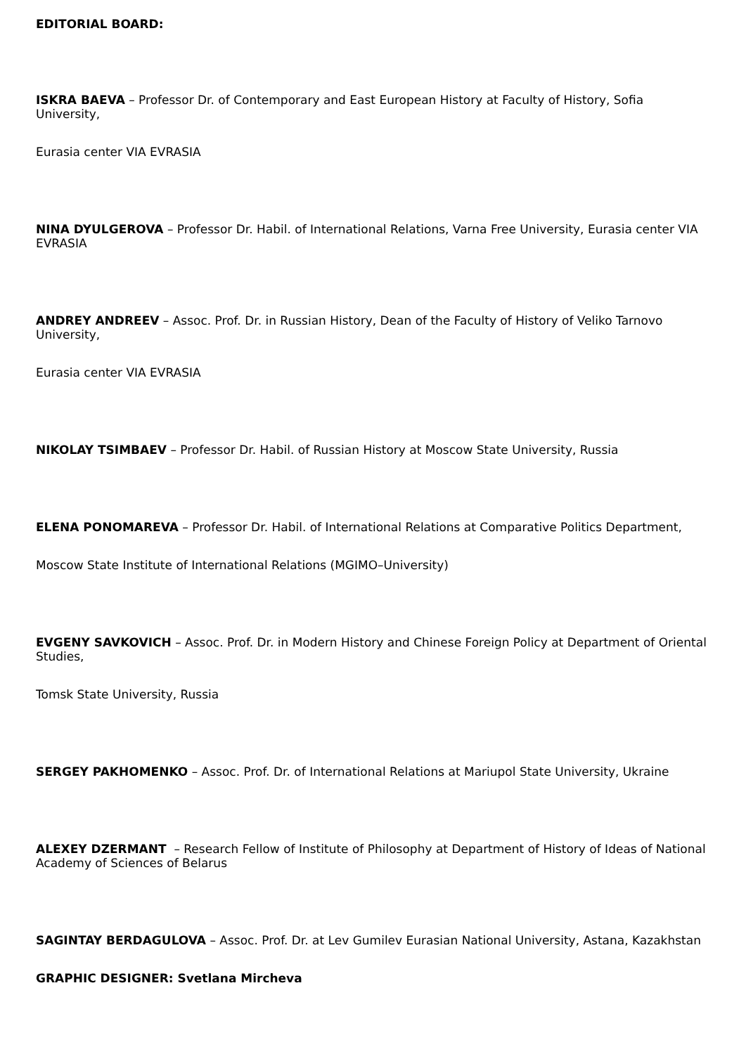EDITORIAL BOARD:
ISKRA BAEVA – Professor Dr. of Contemporary and East European History at Faculty of History, Sofia University,
Eurasia center VIA EVRASIA
NINA DYULGEROVA – Professor Dr. Habil. of International Relations, Varna Free University, Eurasia center VIA EVRASIA
ANDREY ANDREEV – Assoc. Prof. Dr. in Russian History, Dean of the Faculty of History of Veliko Tarnovo University,
Eurasia center VIA EVRASIA
NIKOLAY TSIMBAEV – Professor Dr. Habil. of Russian History at Moscow State University, Russia
ELENA PONOMAREVA – Professor Dr. Habil. of International Relations at Comparative Politics Department,
Moscow State Institute of International Relations (MGIMO–University)
EVGENY SAVKOVICH – Assoc. Prof. Dr. in Modern History and Chinese Foreign Policy at Department of Oriental Studies,
Tomsk State University, Russia
SERGEY PAKHOMENKO – Assoc. Prof. Dr. of International Relations at Mariupol State University, Ukraine
ALEXEY DZERMANT – Research Fellow of Institute of Philosophy at Department of History of Ideas of National Academy of Sciences of Belarus
SAGINTAY BERDAGULOVA – Assoc. Prof. Dr. at Lev Gumilev Eurasian National University, Astana, Kazakhstan
GRAPHIC DESIGNER: Svetlana Mircheva